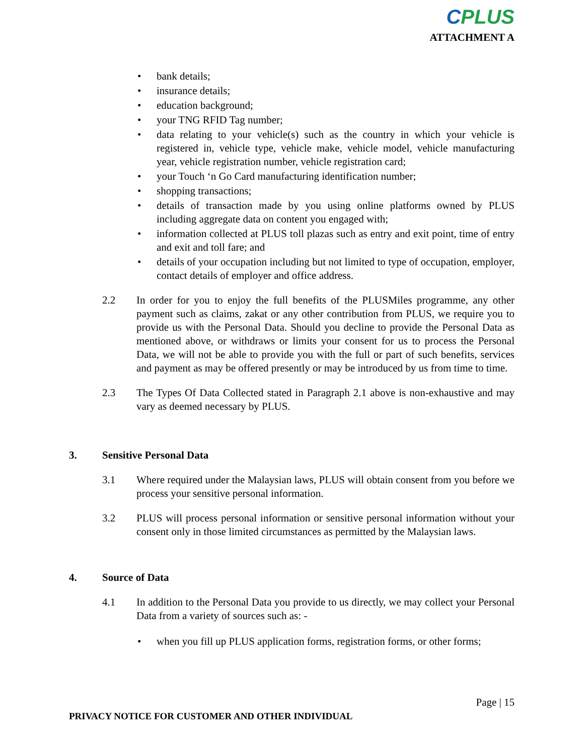CPLUS
ATTACHMENT A
bank details;
insurance details;
education background;
your TNG RFID Tag number;
data relating to your vehicle(s) such as the country in which your vehicle is registered in, vehicle type, vehicle make, vehicle model, vehicle manufacturing year, vehicle registration number, vehicle registration card;
your Touch ‘n Go Card manufacturing identification number;
shopping transactions;
details of transaction made by you using online platforms owned by PLUS including aggregate data on content you engaged with;
information collected at PLUS toll plazas such as entry and exit point, time of entry and exit and toll fare; and
details of your occupation including but not limited to type of occupation, employer, contact details of employer and office address.
2.2 In order for you to enjoy the full benefits of the PLUSMiles programme, any other payment such as claims, zakat or any other contribution from PLUS, we require you to provide us with the Personal Data. Should you decline to provide the Personal Data as mentioned above, or withdraws or limits your consent for us to process the Personal Data, we will not be able to provide you with the full or part of such benefits, services and payment as may be offered presently or may be introduced by us from time to time.
2.3 The Types Of Data Collected stated in Paragraph 2.1 above is non-exhaustive and may vary as deemed necessary by PLUS.
3. Sensitive Personal Data
3.1 Where required under the Malaysian laws, PLUS will obtain consent from you before we process your sensitive personal information.
3.2 PLUS will process personal information or sensitive personal information without your consent only in those limited circumstances as permitted by the Malaysian laws.
4. Source of Data
4.1 In addition to the Personal Data you provide to us directly, we may collect your Personal Data from a variety of sources such as: -
when you fill up PLUS application forms, registration forms, or other forms;
Page | 15
PRIVACY NOTICE FOR CUSTOMER AND OTHER INDIVIDUAL